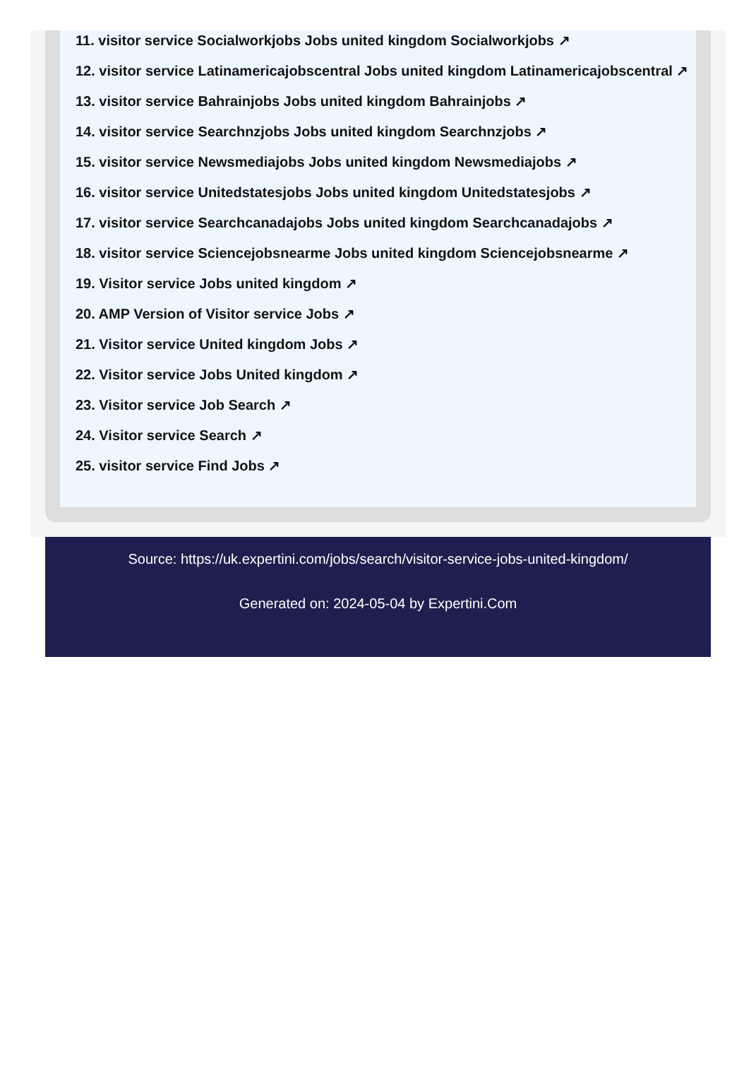11. visitor service Socialworkjobs Jobs united kingdom Socialworkjobs ↗
12. visitor service Latinamericajobscentral Jobs united kingdom Latinamericajobscentral ↗
13. visitor service Bahrainjobs Jobs united kingdom Bahrainjobs ↗
14. visitor service Searchnzjobs Jobs united kingdom Searchnzjobs ↗
15. visitor service Newsmediajobs Jobs united kingdom Newsmediajobs ↗
16. visitor service Unitedstatesjobs Jobs united kingdom Unitedstatesjobs ↗
17. visitor service Searchcanadajobs Jobs united kingdom Searchcanadajobs ↗
18. visitor service Sciencejobsnearme Jobs united kingdom Sciencejobsnearme ↗
19. Visitor service Jobs united kingdom ↗
20. AMP Version of Visitor service Jobs ↗
21. Visitor service United kingdom Jobs ↗
22. Visitor service Jobs United kingdom ↗
23. Visitor service Job Search ↗
24. Visitor service Search ↗
25. visitor service Find Jobs ↗
Source: https://uk.expertini.com/jobs/search/visitor-service-jobs-united-kingdom/
Generated on: 2024-05-04 by Expertini.Com